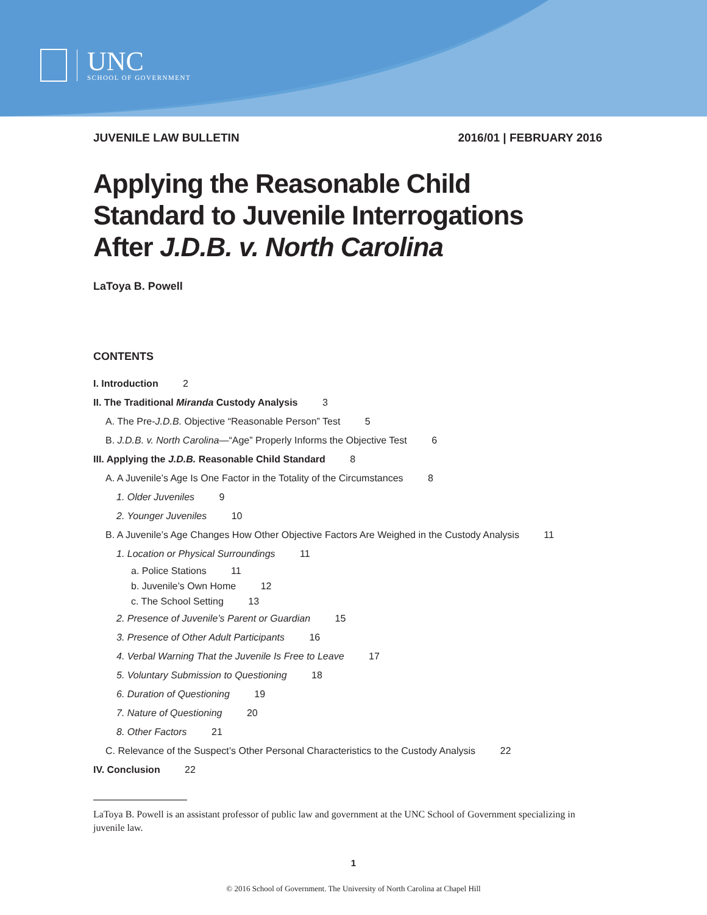UNC
SCHOOL OF GOVERNMENT
JUVENILE LAW BULLETIN 2016/01 | FEBRUARY 2016
Applying the Reasonable Child
Standard to Juvenile Interrogations
After J.D.B. v. North Carolina
LaToya B. Powell
CONTENTS
I. Introduction 2
II. The Traditional Miranda Custody Analysis 3
A. The Pre-J.D.B. Objective “Reasonable Person” Test 5
B. J.D.B. v. North Carolina—“Age” Properly Informs the Objective Test 6
III. Applying the J.D.B. Reasonable Child Standard 8
A. A Juvenile’s Age Is One Factor in the Totality of the Circumstances 8
1. Older Juveniles 9
2. Younger Juveniles 10
B. A Juvenile’s Age Changes How Other Objective Factors Are Weighed in the Custody Analysis 11
1. Location or Physical Surroundings 11
a. Police Stations 11
b. Juvenile’s Own Home 12
c. The School Setting 13
2. Presence of Juvenile’s Parent or Guardian 15
3. Presence of Other Adult Participants 16
4. Verbal Warning That the Juvenile Is Free to Leave 17
5. Voluntary Submission to Questioning 18
6. Duration of Questioning 19
7. Nature of Questioning 20
8. Other Factors 21
C. Relevance of the Suspect’s Other Personal Characteristics to the Custody Analysis 22
IV. Conclusion 22
LaToya B. Powell is an assistant professor of public law and government at the UNC School of Government specializing in juvenile law.
1
© 2016 School of Government. The University of North Carolina at Chapel Hill